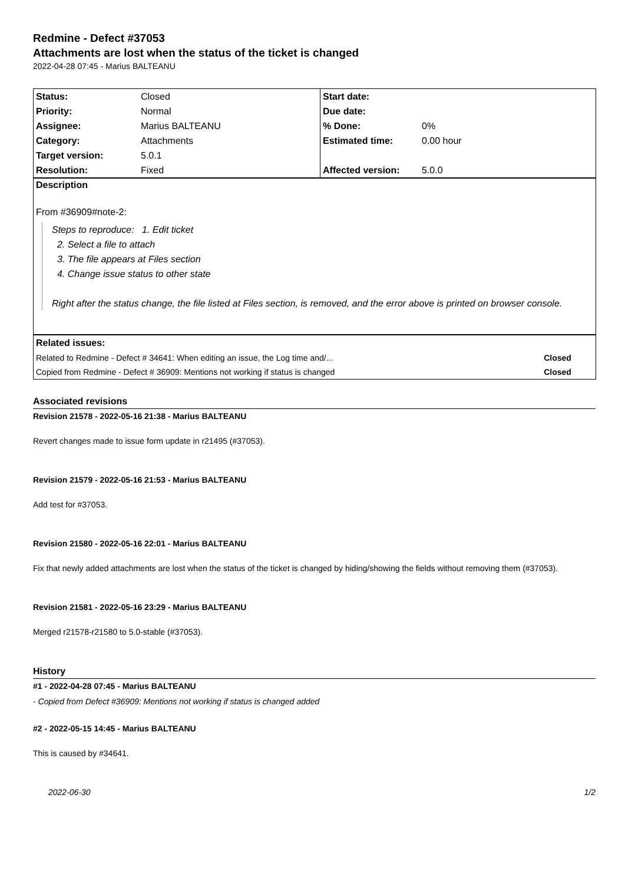Redmine - Defect #37053
Attachments are lost when the status of the ticket is changed
2022-04-28 07:45 - Marius BALTEANU
| Status: | Closed | Start date: | |
| Priority: | Normal | Due date: | |
| Assignee: | Marius BALTEANU | % Done: | 0% |
| Category: | Attachments | Estimated time: | 0.00 hour |
| Target version: | 5.0.1 | | |
| Resolution: | Fixed | Affected version: | 5.0.0 |
Description
From #36909#note-2:
Steps to reproduce: 1. Edit ticket
2. Select a file to attach
3. The file appears at Files section
4. Change issue status to other state
Right after the status change, the file listed at Files section, is removed, and the error above is printed on browser console.
| Related issues: | |
| Related to Redmine - Defect # 34641: When editing an issue, the Log time and/... | Closed |
| Copied from Redmine - Defect # 36909: Mentions not working if status is changed | Closed |
Associated revisions
Revision 21578 - 2022-05-16 21:38 - Marius BALTEANU
Revert changes made to issue form update in r21495 (#37053).
Revision 21579 - 2022-05-16 21:53 - Marius BALTEANU
Add test for #37053.
Revision 21580 - 2022-05-16 22:01 - Marius BALTEANU
Fix that newly added attachments are lost when the status of the ticket is changed by hiding/showing the fields without removing them (#37053).
Revision 21581 - 2022-05-16 23:29 - Marius BALTEANU
Merged r21578-r21580 to 5.0-stable (#37053).
History
#1 - 2022-04-28 07:45 - Marius BALTEANU
- Copied from Defect #36909: Mentions not working if status is changed added
#2 - 2022-05-15 14:45 - Marius BALTEANU
This is caused by #34641.
2022-06-30 1/2